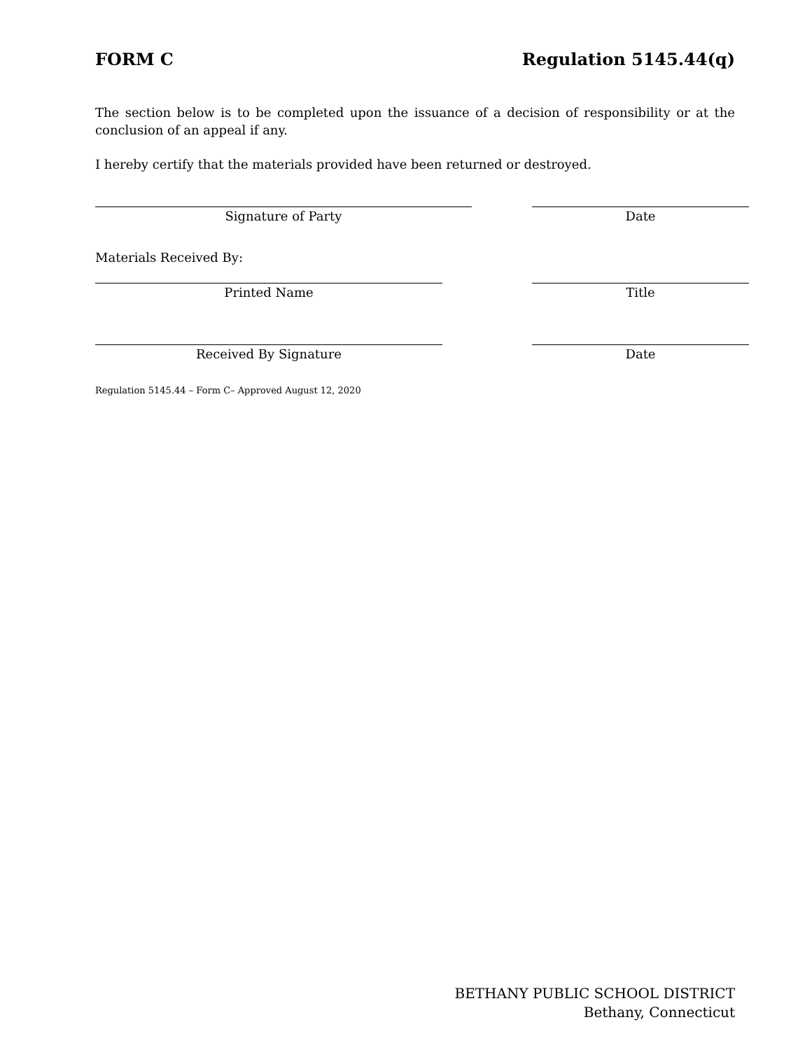FORM C Regulation 5145.44(q)
The section below is to be completed upon the issuance of a decision of responsibility or at the conclusion of an appeal if any.
I hereby certify that the materials provided have been returned or destroyed.
Signature of Party Date
Materials Received By:
Printed Name Title
Received By Signature Date
Regulation 5145.44 – Form C– Approved August 12, 2020
BETHANY PUBLIC SCHOOL DISTRICT
Bethany, Connecticut